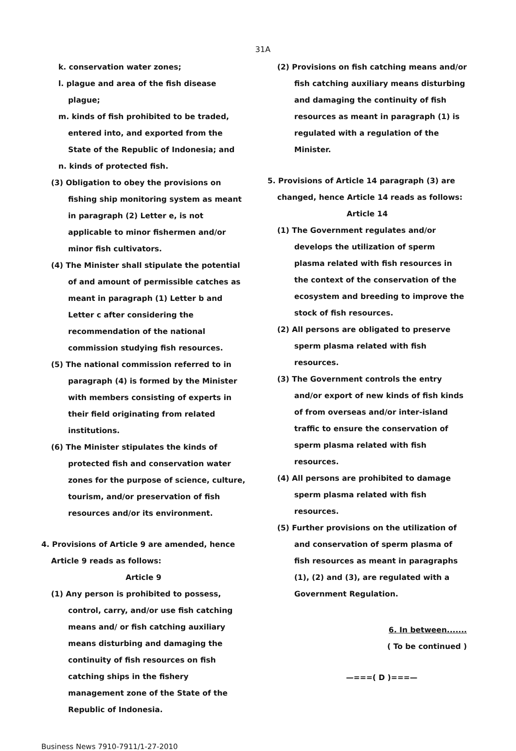31A
k. conservation water zones;
l. plague and area of the fish disease plague;
m. kinds of fish prohibited to be traded, entered into, and exported from the State of the Republic of Indonesia; and
n. kinds of protected fish.
(3) Obligation to obey the provisions on fishing ship monitoring system as meant in paragraph (2) Letter e, is not applicable to minor fishermen and/or minor fish cultivators.
(4) The Minister shall stipulate the potential of and amount of permissible catches as meant in paragraph (1) Letter b and Letter c after considering the recommendation of the national commission studying fish resources.
(5) The national commission referred to in paragraph (4) is formed by the Minister with members consisting of experts in their field originating from related institutions.
(6) The Minister stipulates the kinds of protected fish and conservation water zones for the purpose of science, culture, tourism, and/or preservation of fish resources and/or its environment.
4. Provisions of Article 9 are amended, hence Article 9 reads as follows:
Article 9
(1) Any person is prohibited to possess, control, carry, and/or use fish catching means and/ or fish catching auxiliary means disturbing and damaging the continuity of fish resources on fish catching ships in the fishery management zone of the State of the Republic of Indonesia.
(2) Provisions on fish catching means and/or fish catching auxiliary means disturbing and damaging the continuity of fish resources as meant in paragraph (1) is regulated with a regulation of the Minister.
5. Provisions of Article 14 paragraph (3) are changed, hence Article 14 reads as follows:
Article 14
(1) The Government regulates and/or develops the utilization of sperm plasma related with fish resources in the context of the conservation of the ecosystem and breeding to improve the stock of fish resources.
(2) All persons are obligated to preserve sperm plasma related with fish resources.
(3) The Government controls the entry and/or export of new kinds of fish kinds of from overseas and/or inter-island traffic to ensure the conservation of sperm plasma related with fish resources.
(4) All persons are prohibited to damage sperm plasma related with fish resources.
(5) Further provisions on the utilization of and conservation of sperm plasma of fish resources as meant in paragraphs (1), (2) and (3), are regulated with a Government Regulation.
6. In between.......
( To be continued )
—===( D )===—
Business News 7910-7911/1-27-2010